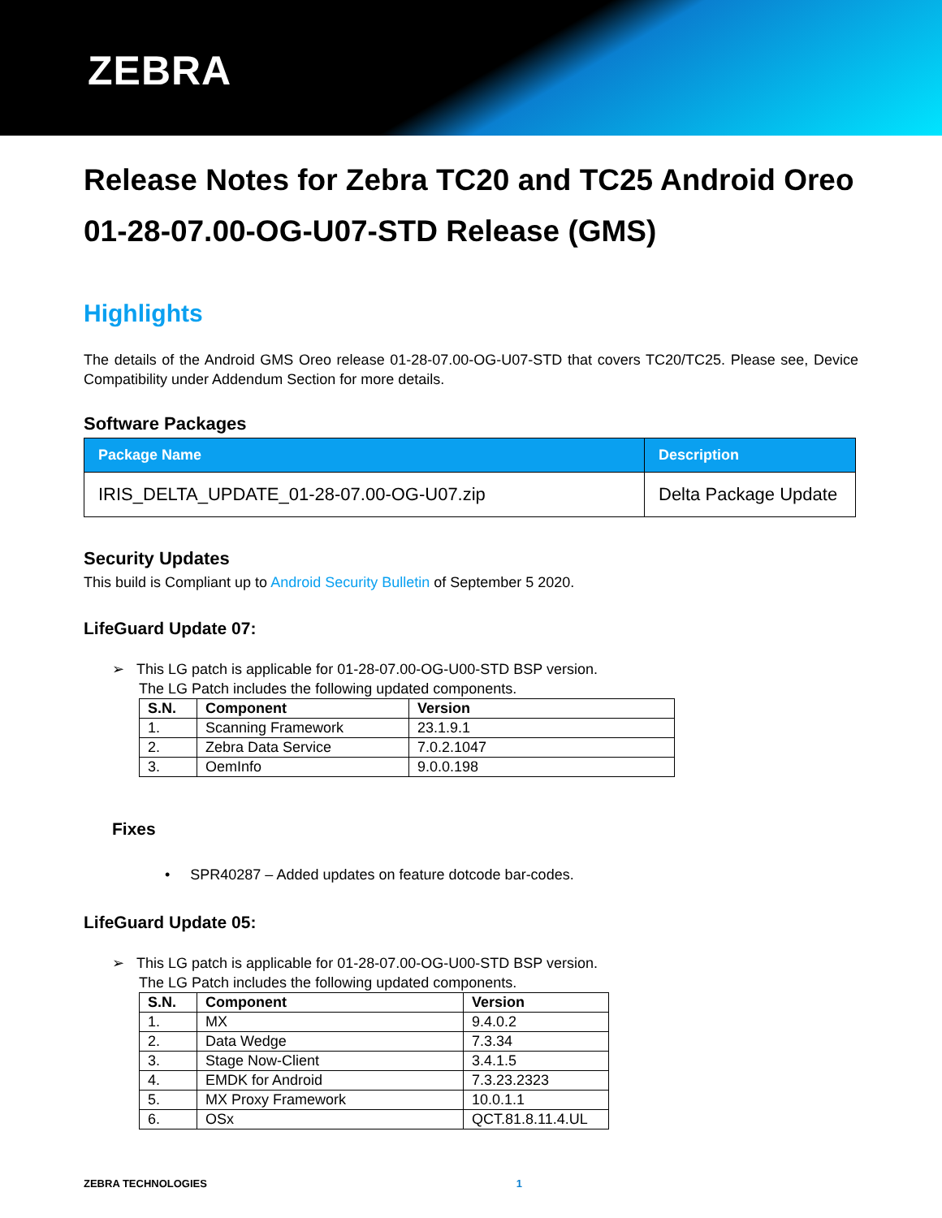ZEBRA
Release Notes for Zebra TC20 and TC25 Android Oreo 01-28-07.00-OG-U07-STD Release (GMS)
Highlights
The details of the Android GMS Oreo release 01-28-07.00-OG-U07-STD that covers TC20/TC25. Please see, Device Compatibility under Addendum Section for more details.
Software Packages
| Package Name | Description |
| --- | --- |
| IRIS_DELTA_UPDATE_01-28-07.00-OG-U07.zip | Delta Package Update |
Security Updates
This build is Compliant up to Android Security Bulletin of September 5 2020.
LifeGuard Update 07:
➢ This LG patch is applicable for 01-28-07.00-OG-U00-STD BSP version.
The LG Patch includes the following updated components.
| S.N. | Component | Version |
| --- | --- | --- |
| 1. | Scanning Framework | 23.1.9.1 |
| 2. | Zebra Data Service | 7.0.2.1047 |
| 3. | OemInfo | 9.0.0.198 |
Fixes
• SPR40287 – Added updates on feature dotcode bar-codes.
LifeGuard Update 05:
➢ This LG patch is applicable for 01-28-07.00-OG-U00-STD BSP version.
The LG Patch includes the following updated components.
| S.N. | Component | Version |
| --- | --- | --- |
| 1. | MX | 9.4.0.2 |
| 2. | Data Wedge | 7.3.34 |
| 3. | Stage Now-Client | 3.4.1.5 |
| 4. | EMDK for Android | 7.3.23.2323 |
| 5. | MX Proxy Framework | 10.0.1.1 |
| 6. | OSx | QCT.81.8.11.4.UL |
ZEBRA TECHNOLOGIES 1